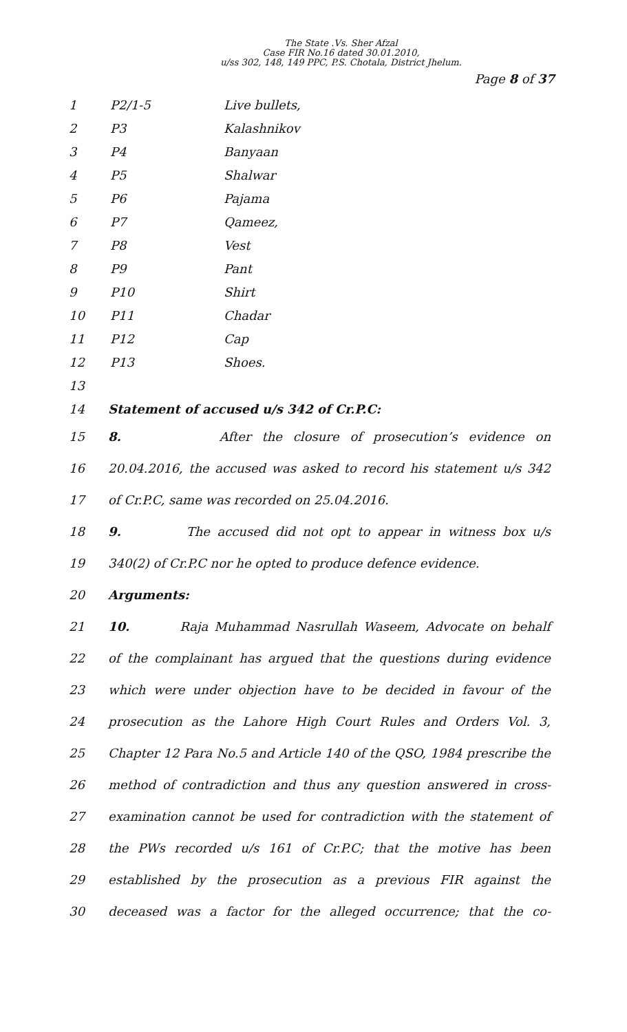The State .Vs. Sher Afzal
Case FIR No.16 dated 30.01.2010,
u/ss 302, 148, 149 PPC, P.S. Chotala, District Jhelum.
Page 8 of 37
| 1 | P2/1-5 | Live bullets, |
| 2 | P3 | Kalashnikov |
| 3 | P4 | Banyaan |
| 4 | P5 | Shalwar |
| 5 | P6 | Pajama |
| 6 | P7 | Qameez, |
| 7 | P8 | Vest |
| 8 | P9 | Pant |
| 9 | P10 | Shirt |
| 10 | P11 | Chadar |
| 11 | P12 | Cap |
| 12 | P13 | Shoes. |
13
14 Statement of accused u/s 342 of Cr.P.C:
15 8. After the closure of prosecution’s evidence on
16 20.04.2016, the accused was asked to record his statement u/s 342
17 of Cr.P.C, same was recorded on 25.04.2016.
18 9. The accused did not opt to appear in witness box u/s
19 340(2) of Cr.P.C nor he opted to produce defence evidence.
20 Arguments:
21 10. Raja Muhammad Nasrullah Waseem, Advocate on behalf
22 of the complainant has argued that the questions during evidence
23 which were under objection have to be decided in favour of the
24 prosecution as the Lahore High Court Rules and Orders Vol. 3,
25 Chapter 12 Para No.5 and Article 140 of the QSO, 1984 prescribe the
26 method of contradiction and thus any question answered in cross-
27 examination cannot be used for contradiction with the statement of
28 the PWs recorded u/s 161 of Cr.P.C; that the motive has been
29 established by the prosecution as a previous FIR against the
30 deceased was a factor for the alleged occurrence; that the co-